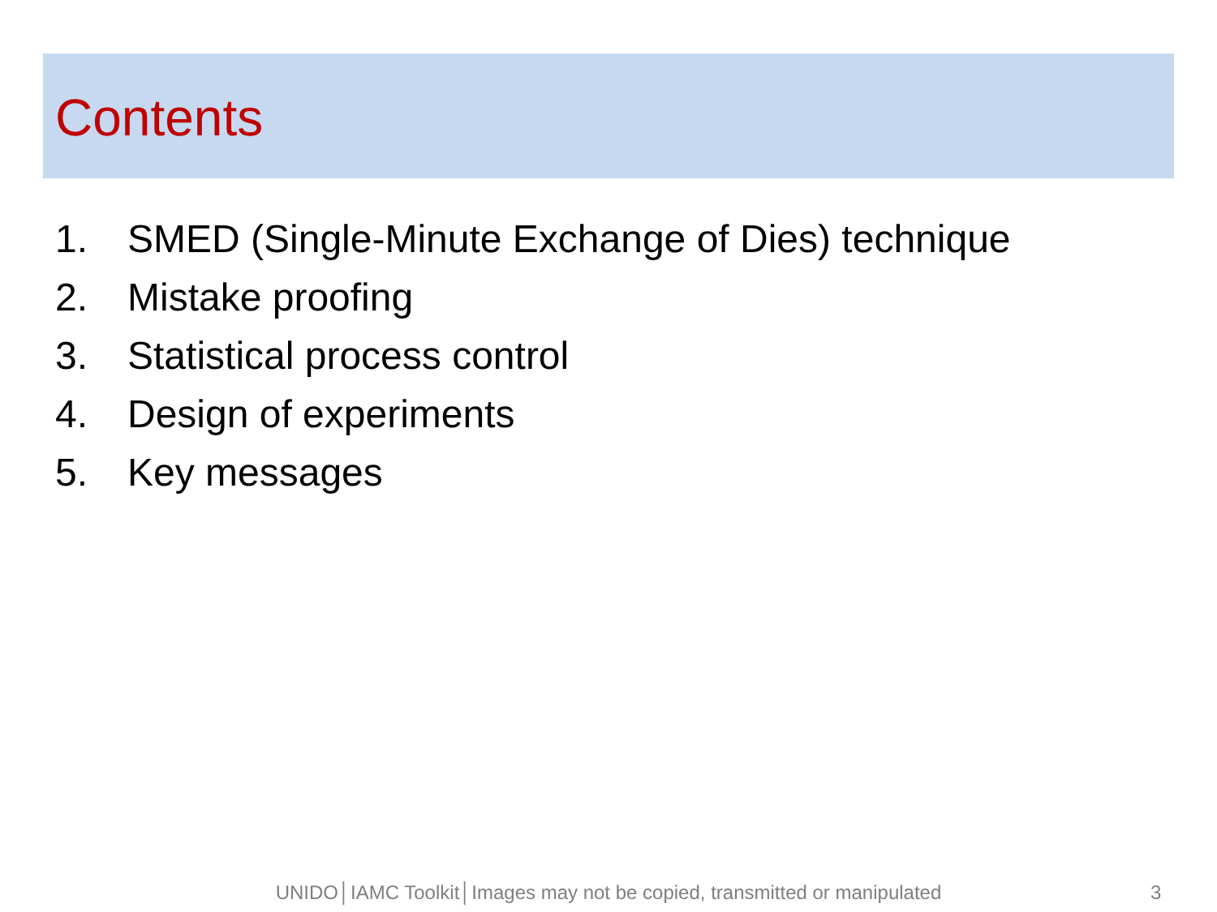Contents
1. SMED (Single-Minute Exchange of Dies) technique
2. Mistake proofing
3. Statistical process control
4. Design of experiments
5. Key messages
UNIDO│IAMC Toolkit│Images may not be copied, transmitted or manipulated 3